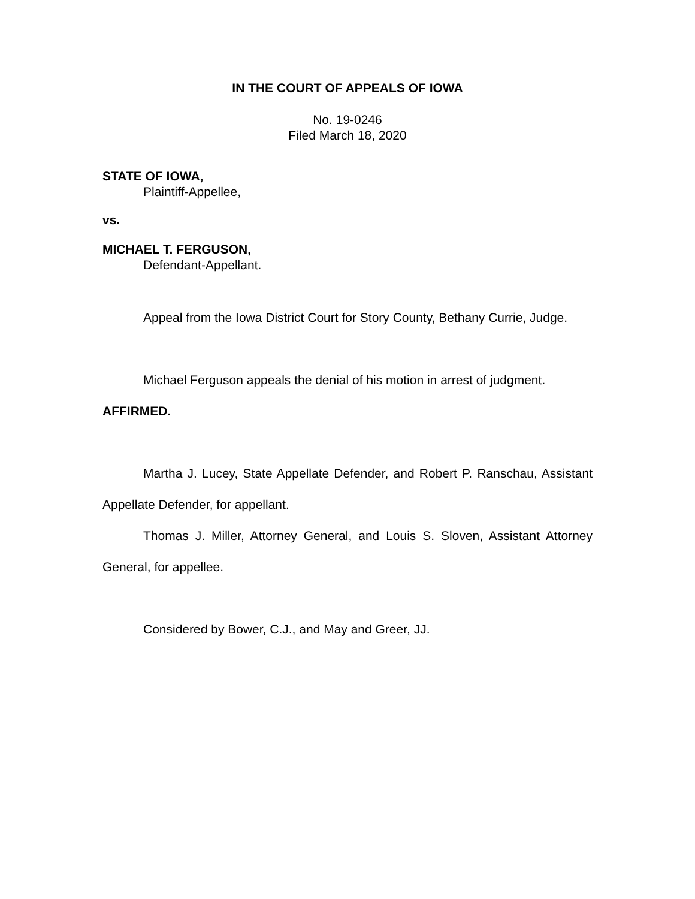IN THE COURT OF APPEALS OF IOWA
No. 19-0246
Filed March 18, 2020
STATE OF IOWA,
Plaintiff-Appellee,
vs.
MICHAEL T. FERGUSON,
Defendant-Appellant.
Appeal from the Iowa District Court for Story County, Bethany Currie, Judge.
Michael Ferguson appeals the denial of his motion in arrest of judgment.
AFFIRMED.
Martha J. Lucey, State Appellate Defender, and Robert P. Ranschau, Assistant Appellate Defender, for appellant.
Thomas J. Miller, Attorney General, and Louis S. Sloven, Assistant Attorney General, for appellee.
Considered by Bower, C.J., and May and Greer, JJ.